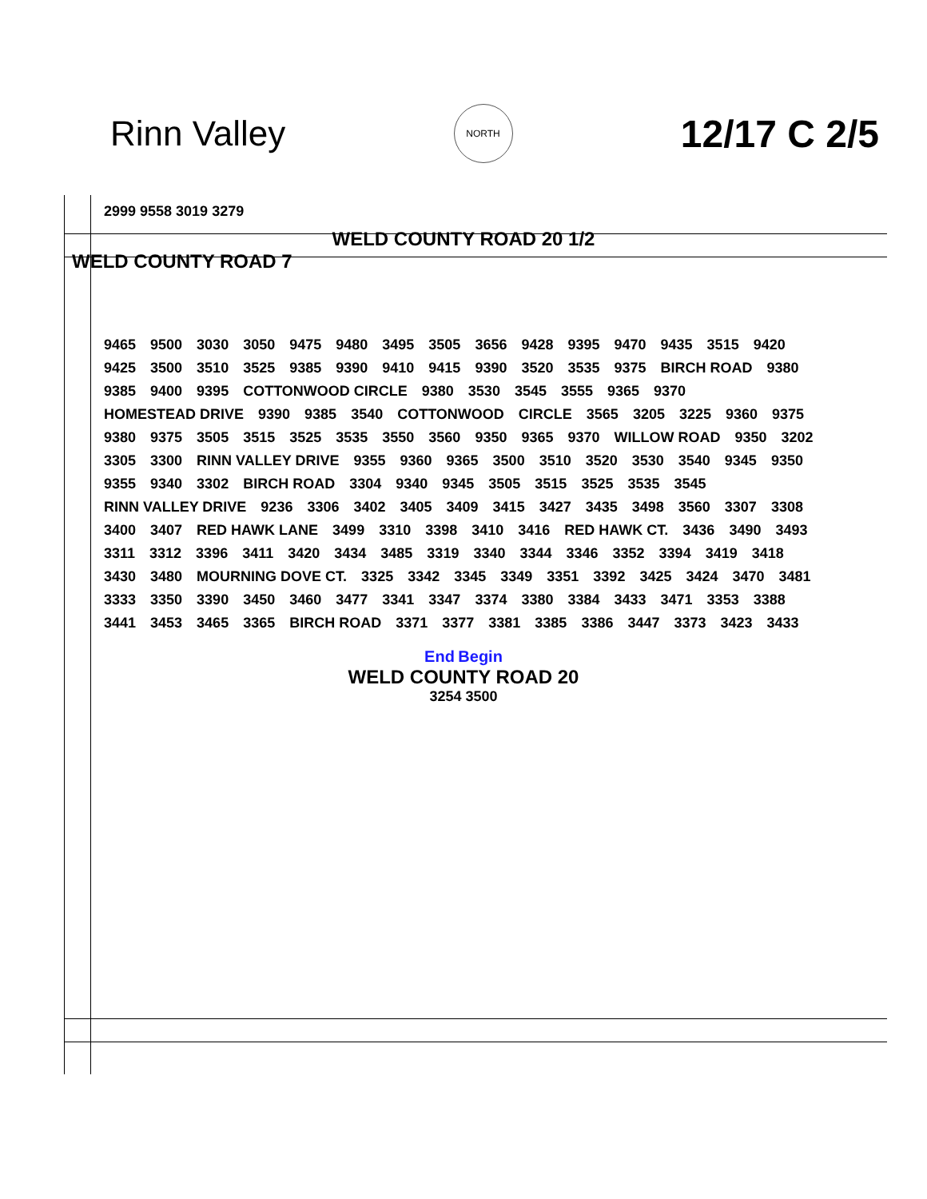Rinn Valley
NORTH
12/17 C 2/5
2999 9558 3019 3279
WELD COUNTY ROAD 20 1/2
WELD COUNTY ROAD 7
9465 9500 3030 3050 9475 9480 3495 3505 3656 9428 9395 9470 9435 3515 9420 9425 3500 3510 3525 9385 9390 9410 9415 9390 3520 3535 9375 BIRCH ROAD 9380 9385 9400 9395 COTTONWOOD CIRCLE 9380 3530 3545 3555 9365 9370 HOMESTEAD DRIVE 9390 9385 3540 COTTONWOOD CIRCLE 3565 3205 3225 9360 9375 9380 9375 3505 3515 3525 3535 3550 3560 9350 9365 9370 WILLOW ROAD 9350 3202 3305 3300 RINN VALLEY DRIVE 9355 9360 9365 3500 3510 3520 3530 3540 9345 9350 9355 9340 3302 BIRCH ROAD 3304 9340 9345 3505 3515 3525 3535 3545 RINN VALLEY DRIVE 9236 3306 3402 3405 3409 3415 3427 3435 3498 3560 3307 3308 3400 3407 RED HAWK LANE 3499 3310 3398 3410 3416 RED HAWK CT. 3436 3490 3493 3311 3312 3396 3411 3420 3434 3485 3319 3340 3344 3346 3352 3394 3419 3418 3430 3480 MOURNING DOVE CT. 3325 3342 3345 3349 3351 3392 3425 3424 3470 3481 3333 3350 3390 3450 3460 3477 3341 3347 3374 3380 3384 3433 3471 3353 3388 3441 3453 3465 3365 BIRCH ROAD 3371 3377 3381 3385 3386 3447 3373 3423 3433
End Begin
WELD COUNTY ROAD 20
3254 3500